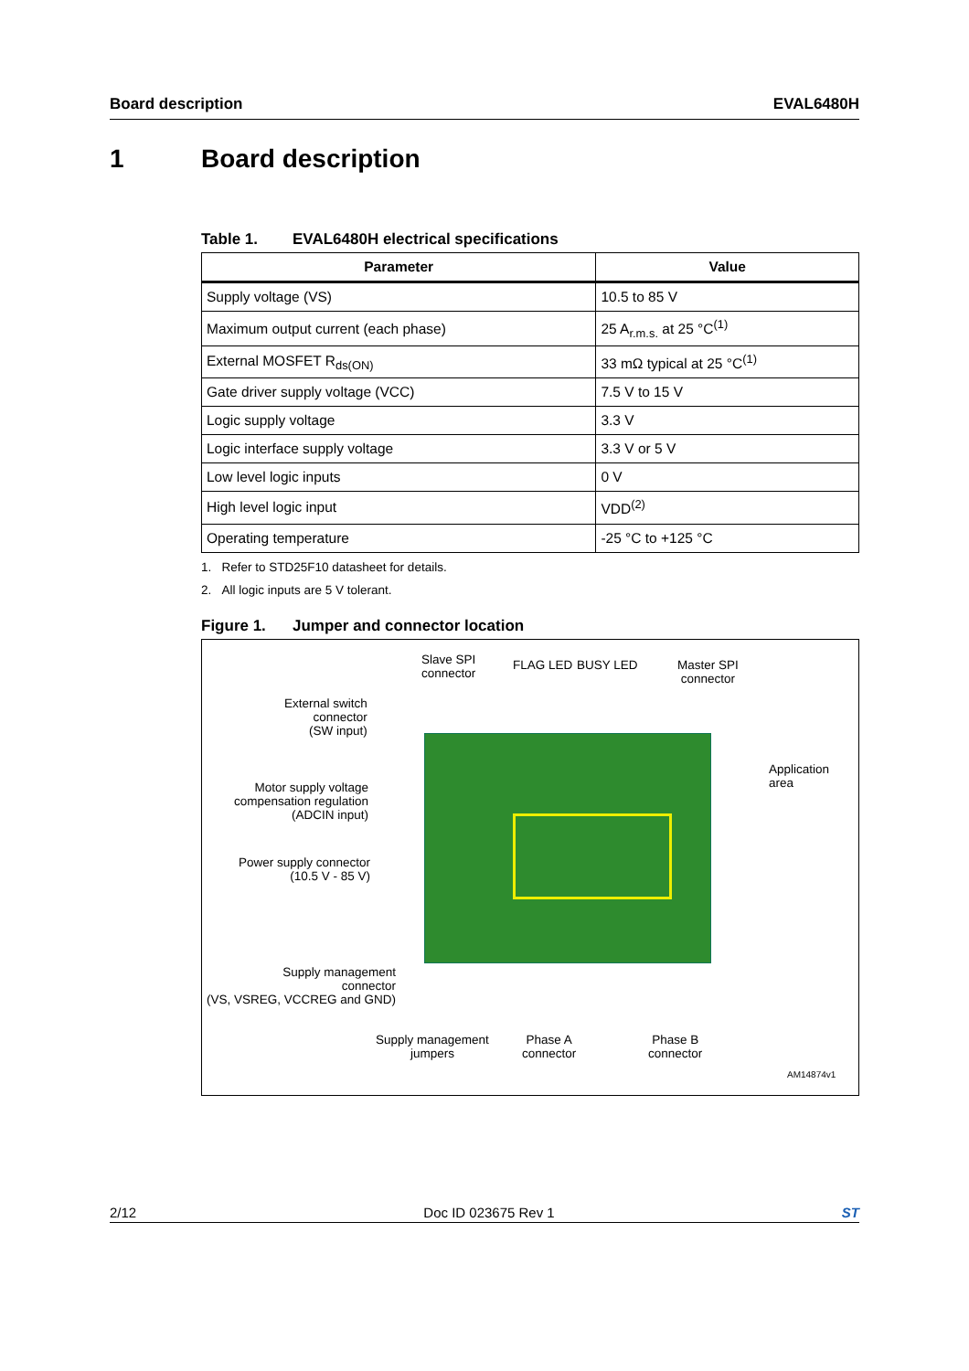Board description EVAL6480H
1 Board description
Table 1. EVAL6480H electrical specifications
| Parameter | Value |
| --- | --- |
| Supply voltage (VS) | 10.5 to 85 V |
| Maximum output current (each phase) | 25 A<sub>r.m.s.</sub> at 25 °C<sup>(1)</sup> |
| External MOSFET R<sub>ds(ON)</sub> | 33 mΩ typical at 25 °C<sup>(1)</sup> |
| Gate driver supply voltage (VCC) | 7.5 V to 15 V |
| Logic supply voltage | 3.3 V |
| Logic interface supply voltage | 3.3 V or 5 V |
| Low level logic inputs | 0 V |
| High level logic input | VDD<sup>(2)</sup> |
| Operating temperature | -25 °C to +125 °C |
1. Refer to STD25F10 datasheet for details.
2. All logic inputs are 5 V tolerant.
Figure 1. Jumper and connector location
Slave SPI
connector
FLAG LED BUSY LED
Master SPI
connector
External switch
connector
(SW input)
Application
area
Motor supply voltage
compensation regulation
(ADCIN input)
Power supply connector
(10.5 V - 85 V)
Supply management
connector
(VS, VSREG, VCCREG and GND)
Supply management
jumpers
Phase A
connector
Phase B
connector
AM14874v1
2/12 Doc ID 023675 Rev 1 ST